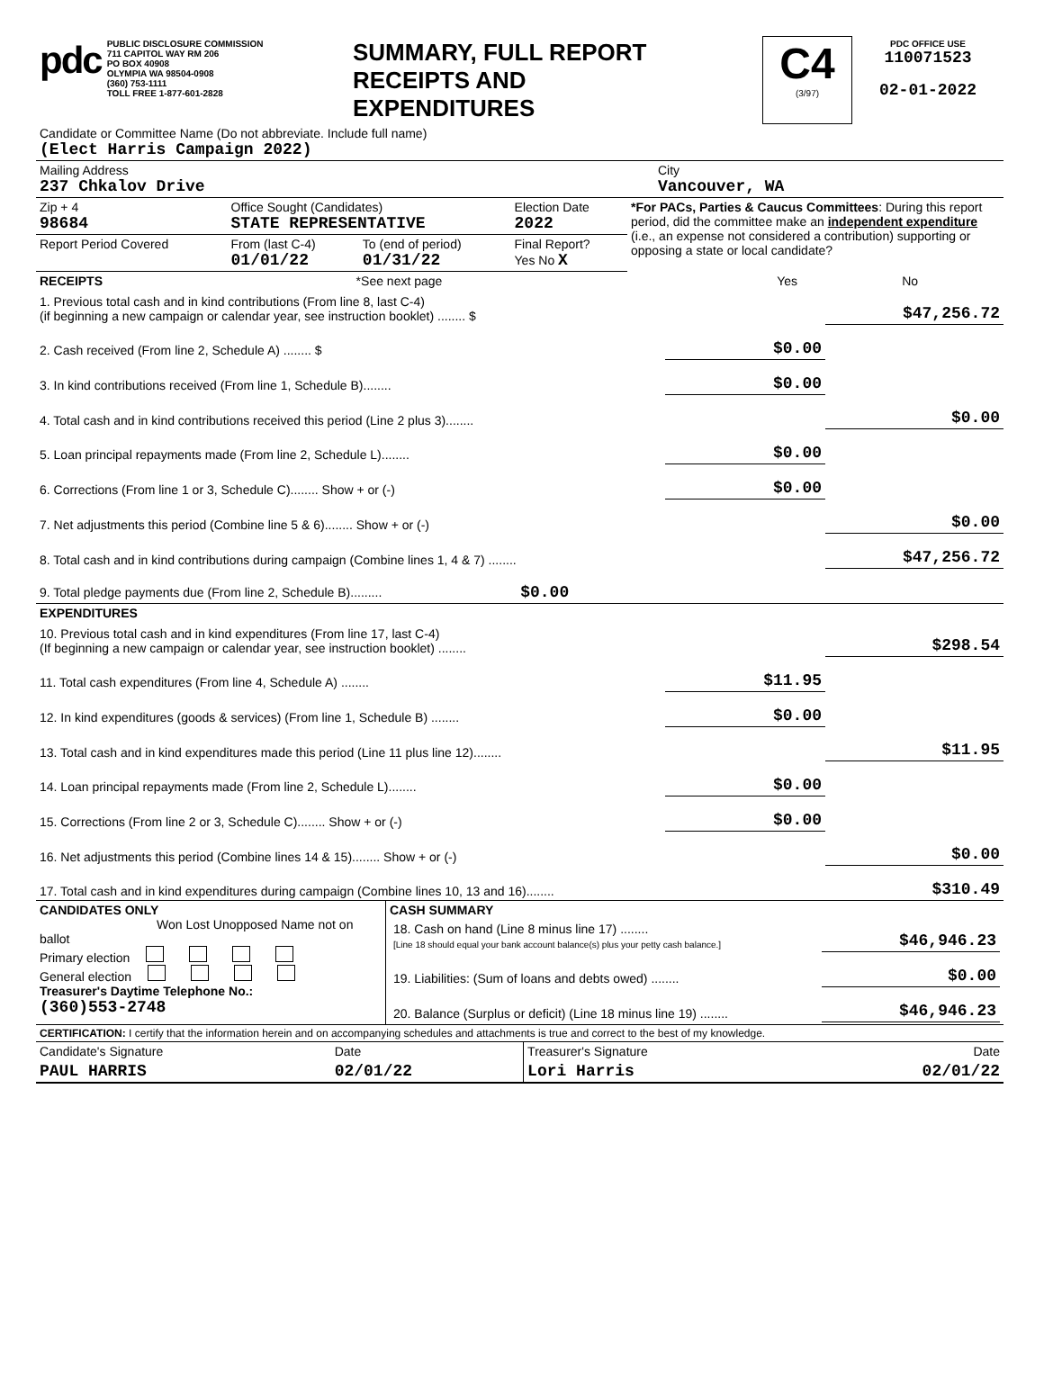| pdc PUBLIC DISCLOSURE COMMISSION 711 CAPITOL WAY RM 206 PO BOX 40908 OLYMPIA WA 98504-0908 (360) 753-1111 TOLL FREE 1-877-601-2828 | SUMMARY, FULL REPORT RECEIPTS AND EXPENDITURES | C4 (3/97) | PDC OFFICE USE 110071523 02-01-2022 |
| Candidate or Committee Name (Do not abbreviate. Include full name) (Elect Harris Campaign 2022) | |
| Mailing Address 237 Chkalov Drive | City Vancouver, WA |
| Zip + 4 98684 | Office Sought (Candidates) STATE REPRESENTATIVE | | Election Date 2022 | *For PACs, Parties & Caucus Committees : During this report period, did the committee make an independent expenditure (i.e., an expense not considered a contribution) supporting or opposing a state or local candidate? |
| Report Period Covered | From (last C-4) 01/01/22 | To (end of period) 01/31/22 | Final Report? Yes No X | |
| RECEIPTS | *See next page | Yes | No |
| 1. Previous total cash and in kind contributions (From line 8, last C-4) (if beginning a new campaign or calendar year, see instruction booklet) ........ $ | | $47,256.72 |
| 2. Cash received (From line 2, Schedule A) ........ $ | $0.00 | |
| 3. In kind contributions received (From line 1, Schedule B)........ | $0.00 | |
| 4. Total cash and in kind contributions received this period (Line 2 plus 3)........ | | $0.00 |
| 5. Loan principal repayments made (From line 2, Schedule L)........ | $0.00 | |
| 6. Corrections (From line 1 or 3, Schedule C)........ Show + or (-) | $0.00 | |
| 7. Net adjustments this period (Combine line 5 & 6)........ Show + or (-) | | $0.00 |
| 8. Total cash and in kind contributions during campaign (Combine lines 1, 4 & 7) ........ | | $47,256.72 |
| 9. Total pledge payments due (From line 2, Schedule B)......... $0.00 | | |
| EXPENDITURES | | |
| 10. Previous total cash and in kind expenditures (From line 17, last C-4) (If beginning a new campaign or calendar year, see instruction booklet) ........ | | $298.54 |
| 11. Total cash expenditures (From line 4, Schedule A) ........ | $11.95 | |
| 12. In kind expenditures (goods & services) (From line 1, Schedule B) ........ | $0.00 | |
| 13. Total cash and in kind expenditures made this period (Line 11 plus line 12)........ | | $11.95 |
| 14. Loan principal repayments made (From line 2, Schedule L)........ | $0.00 | |
| 15. Corrections (From line 2 or 3, Schedule C)........ Show + or (-) | $0.00 | |
| 16. Net adjustments this period (Combine lines 14 & 15)........ Show + or (-) | | $0.00 |
| 17. Total cash and in kind expenditures during campaign (Combine lines 10, 13 and 16)........ | | $310.49 |
| CANDIDATES ONLY Won Lost Unopposed Name not on ballot Primary election General election Treasurer's Daytime Telephone No.: (360)553-2748 | CASH SUMMARY / 18. Cash on hand (Line 8 minus line 17) ........ [Line 18 should equal your bank account balance(s) plus your petty cash balance.] / $46,946.23 / / 19. Liabilities: (Sum of loans and debts owed) ........ / $0.00 / / 20. Balance (Surplus or deficit) (Line 18 minus line 19) ........ / $46,946.23 / |
| CERTIFICATION: I certify that the information herein and on accompanying schedules and attachments is true and correct to the best of my knowledge. | | | |
| Candidate's Signature | Date | Treasurer's Signature | Date |
| PAUL HARRIS | 02/01/22 | Lori Harris | 02/01/22 |